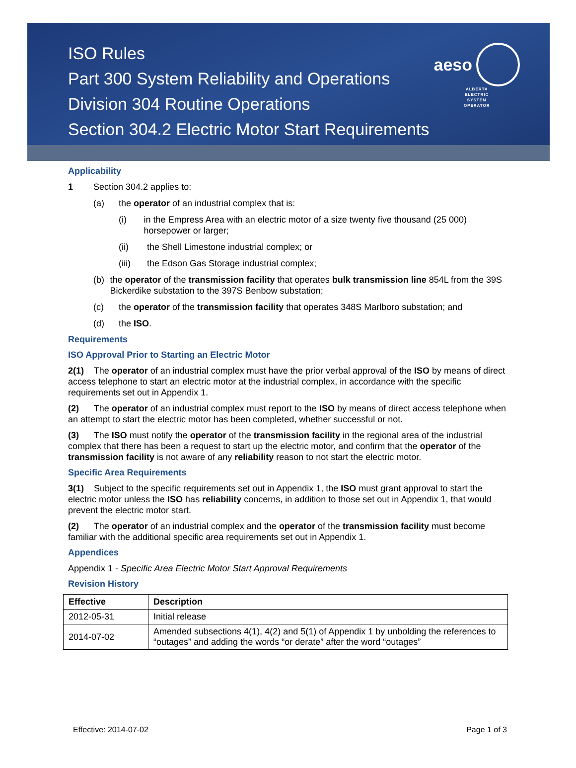ISO Rules
Part 300 System Reliability and Operations
Division 304 Routine Operations
Section 304.2 Electric Motor Start Requirements
aeso
ALBERTA
ELECTRIC
SYSTEM
OPERATOR
Applicability
1 Section 304.2 applies to:
(a) the operator of an industrial complex that is:
(i) in the Empress Area with an electric motor of a size twenty five thousand (25 000) horsepower or larger;
(ii) the Shell Limestone industrial complex; or
(iii) the Edson Gas Storage industrial complex;
(b) the operator of the transmission facility that operates bulk transmission line 854L from the 39S Bickerdike substation to the 397S Benbow substation;
(c) the operator of the transmission facility that operates 348S Marlboro substation; and
(d) the ISO.
Requirements
ISO Approval Prior to Starting an Electric Motor
2(1) The operator of an industrial complex must have the prior verbal approval of the ISO by means of direct access telephone to start an electric motor at the industrial complex, in accordance with the specific requirements set out in Appendix 1.
(2) The operator of an industrial complex must report to the ISO by means of direct access telephone when an attempt to start the electric motor has been completed, whether successful or not.
(3) The ISO must notify the operator of the transmission facility in the regional area of the industrial complex that there has been a request to start up the electric motor, and confirm that the operator of the transmission facility is not aware of any reliability reason to not start the electric motor.
Specific Area Requirements
3(1) Subject to the specific requirements set out in Appendix 1, the ISO must grant approval to start the electric motor unless the ISO has reliability concerns, in addition to those set out in Appendix 1, that would prevent the electric motor start.
(2) The operator of an industrial complex and the operator of the transmission facility must become familiar with the additional specific area requirements set out in Appendix 1.
Appendices
Appendix 1 - Specific Area Electric Motor Start Approval Requirements
Revision History
| Effective | Description |
| --- | --- |
| 2012-05-31 | Initial release |
| 2014-07-02 | Amended subsections 4(1), 4(2) and 5(1) of Appendix 1 by unbolding the references to “outages” and adding the words “or derate” after the word “outages” |
Effective: 2014-07-02 Page 1 of 3